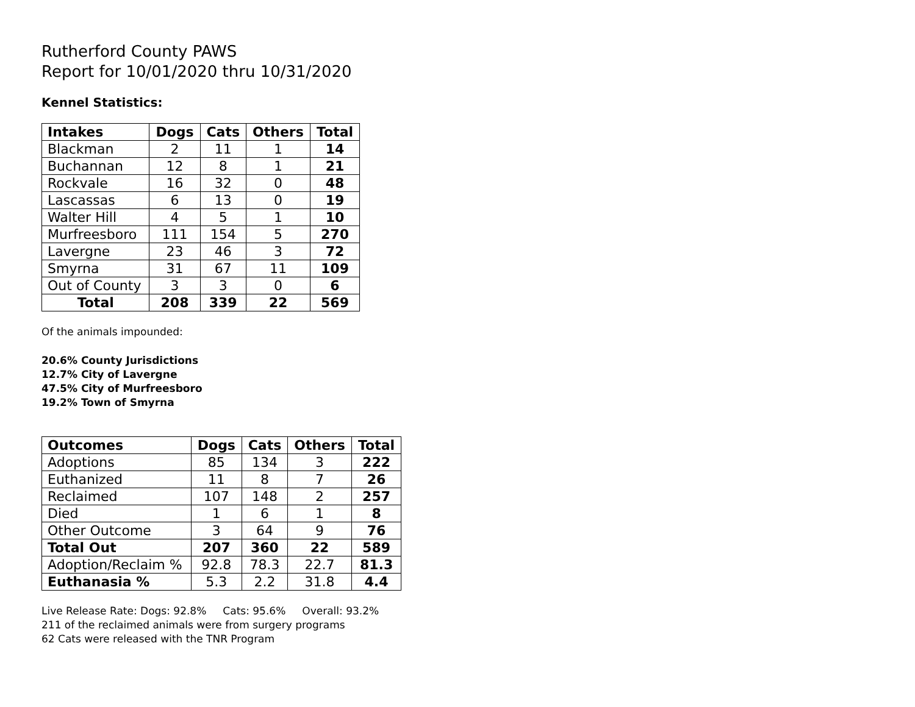Rutherford County PAWS
Report for 10/01/2020 thru 10/31/2020
Kennel Statistics:
| Intakes | Dogs | Cats | Others | Total |
| --- | --- | --- | --- | --- |
| Blackman | 2 | 11 | 1 | 14 |
| Buchannan | 12 | 8 | 1 | 21 |
| Rockvale | 16 | 32 | 0 | 48 |
| Lascassas | 6 | 13 | 0 | 19 |
| Walter Hill | 4 | 5 | 1 | 10 |
| Murfreesboro | 111 | 154 | 5 | 270 |
| Lavergne | 23 | 46 | 3 | 72 |
| Smyrna | 31 | 67 | 11 | 109 |
| Out of County | 3 | 3 | 0 | 6 |
| Total | 208 | 339 | 22 | 569 |
Of the animals impounded:
20.6% County Jurisdictions
12.7% City of Lavergne
47.5% City of Murfreesboro
19.2% Town of Smyrna
| Outcomes | Dogs | Cats | Others | Total |
| --- | --- | --- | --- | --- |
| Adoptions | 85 | 134 | 3 | 222 |
| Euthanized | 11 | 8 | 7 | 26 |
| Reclaimed | 107 | 148 | 2 | 257 |
| Died | 1 | 6 | 1 | 8 |
| Other Outcome | 3 | 64 | 9 | 76 |
| Total Out | 207 | 360 | 22 | 589 |
| Adoption/Reclaim % | 92.8 | 78.3 | 22.7 | 81.3 |
| Euthanasia % | 5.3 | 2.2 | 31.8 | 4.4 |
Live Release Rate: Dogs: 92.8% Cats: 95.6% Overall: 93.2%
211 of the reclaimed animals were from surgery programs
62 Cats were released with the TNR Program